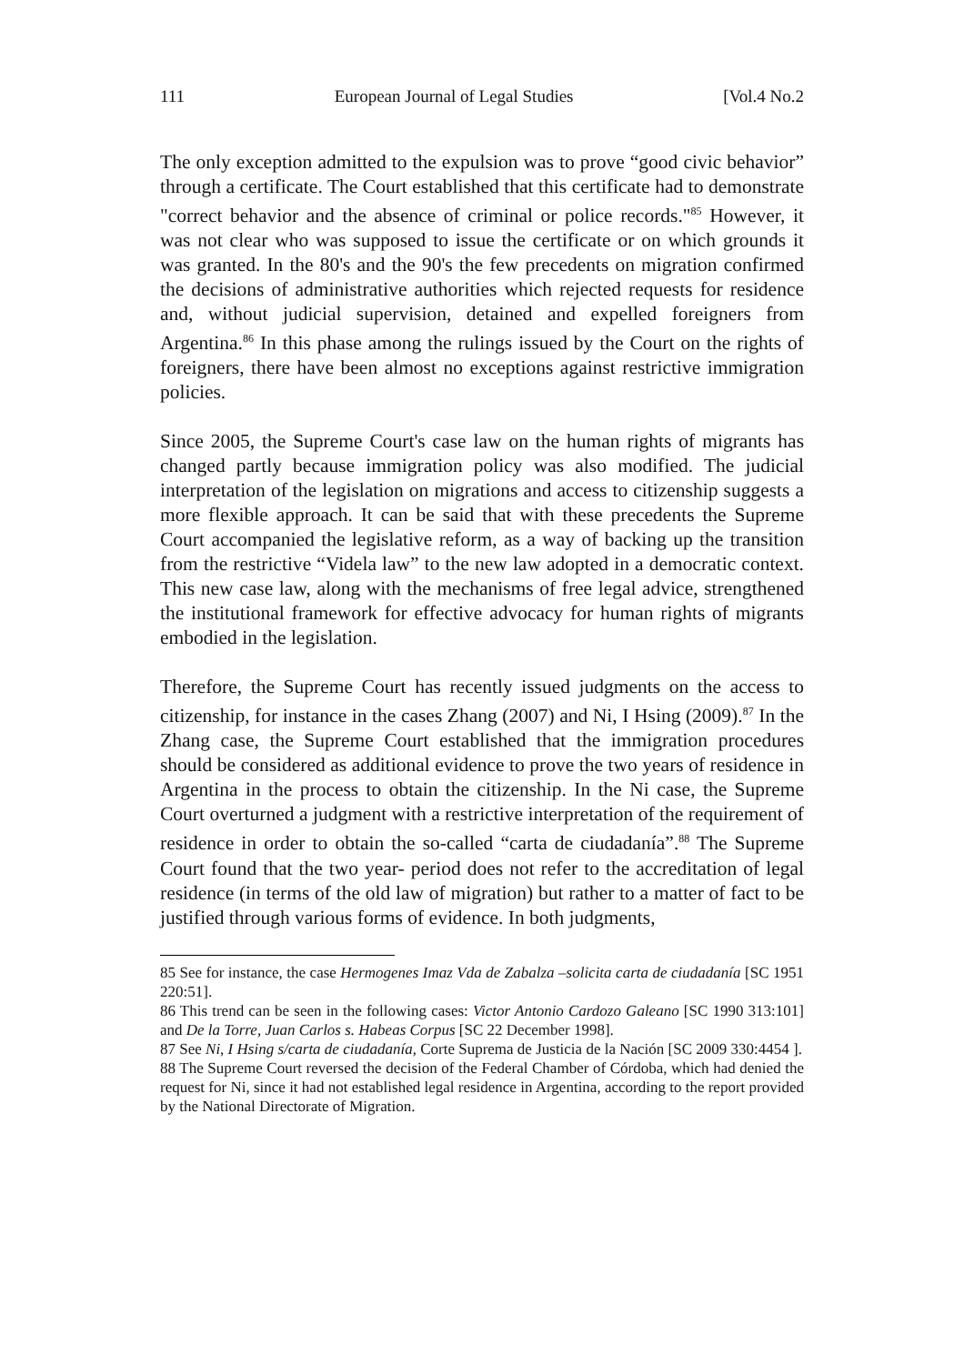111 European Journal of Legal Studies [Vol.4 No.2
The only exception admitted to the expulsion was to prove “good civic behavior” through a certificate. The Court established that this certificate had to demonstrate "correct behavior and the absence of criminal or police records."<sup>85</sup> However, it was not clear who was supposed to issue the certificate or on which grounds it was granted. In the 80's and the 90's the few precedents on migration confirmed the decisions of administrative authorities which rejected requests for residence and, without judicial supervision, detained and expelled foreigners from Argentina.<sup>86</sup> In this phase among the rulings issued by the Court on the rights of foreigners, there have been almost no exceptions against restrictive immigration policies.
Since 2005, the Supreme Court's case law on the human rights of migrants has changed partly because immigration policy was also modified. The judicial interpretation of the legislation on migrations and access to citizenship suggests a more flexible approach. It can be said that with these precedents the Supreme Court accompanied the legislative reform, as a way of backing up the transition from the restrictive “Videla law” to the new law adopted in a democratic context. This new case law, along with the mechanisms of free legal advice, strengthened the institutional framework for effective advocacy for human rights of migrants embodied in the legislation.
Therefore, the Supreme Court has recently issued judgments on the access to citizenship, for instance in the cases Zhang (2007) and Ni, I Hsing (2009).<sup>87</sup> In the Zhang case, the Supreme Court established that the immigration procedures should be considered as additional evidence to prove the two years of residence in Argentina in the process to obtain the citizenship. In the Ni case, the Supreme Court overturned a judgment with a restrictive interpretation of the requirement of residence in order to obtain the so-called “carta de ciudadanía”.<sup>88</sup> The Supreme Court found that the two year- period does not refer to the accreditation of legal residence (in terms of the old law of migration) but rather to a matter of fact to be justified through various forms of evidence. In both judgments,
85 See for instance, the case Hermogenes Imaz Vda de Zabalza –solicita carta de ciudadanía [SC 1951 220:51].
86 This trend can be seen in the following cases: Victor Antonio Cardozo Galeano [SC 1990 313:101] and De la Torre, Juan Carlos s. Habeas Corpus [SC 22 December 1998].
87 See Ni, I Hsing s/carta de ciudadanía, Corte Suprema de Justicia de la Nación [SC 2009 330:4454 ].
88 The Supreme Court reversed the decision of the Federal Chamber of Córdoba, which had denied the request for Ni, since it had not established legal residence in Argentina, according to the report provided by the National Directorate of Migration.